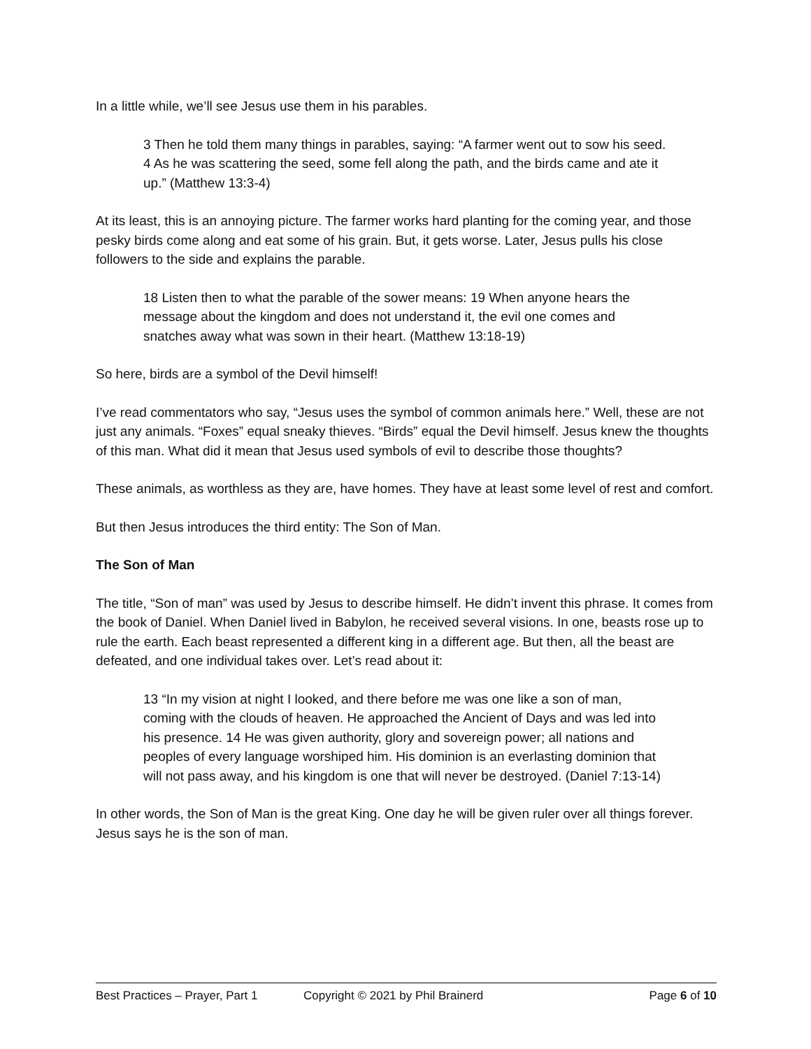In a little while, we’ll see Jesus use them in his parables.
3 Then he told them many things in parables, saying: “A farmer went out to sow his seed. 4 As he was scattering the seed, some fell along the path, and the birds came and ate it up.” (Matthew 13:3-4)
At its least, this is an annoying picture. The farmer works hard planting for the coming year, and those pesky birds come along and eat some of his grain. But, it gets worse. Later, Jesus pulls his close followers to the side and explains the parable.
18 Listen then to what the parable of the sower means: 19 When anyone hears the message about the kingdom and does not understand it, the evil one comes and snatches away what was sown in their heart. (Matthew 13:18-19)
So here, birds are a symbol of the Devil himself!
I’ve read commentators who say, “Jesus uses the symbol of common animals here.” Well, these are not just any animals. “Foxes” equal sneaky thieves. “Birds” equal the Devil himself. Jesus knew the thoughts of this man. What did it mean that Jesus used symbols of evil to describe those thoughts?
These animals, as worthless as they are, have homes. They have at least some level of rest and comfort.
But then Jesus introduces the third entity: The Son of Man.
The Son of Man
The title, “Son of man” was used by Jesus to describe himself. He didn’t invent this phrase. It comes from the book of Daniel. When Daniel lived in Babylon, he received several visions. In one, beasts rose up to rule the earth. Each beast represented a different king in a different age. But then, all the beast are defeated, and one individual takes over. Let’s read about it:
13 “In my vision at night I looked, and there before me was one like a son of man, coming with the clouds of heaven. He approached the Ancient of Days and was led into his presence. 14 He was given authority, glory and sovereign power; all nations and peoples of every language worshiped him. His dominion is an everlasting dominion that will not pass away, and his kingdom is one that will never be destroyed. (Daniel 7:13-14)
In other words, the Son of Man is the great King. One day he will be given ruler over all things forever. Jesus says he is the son of man.
Best Practices – Prayer, Part 1 Copyright © 2021 by Phil Brainerd Page 6 of 10